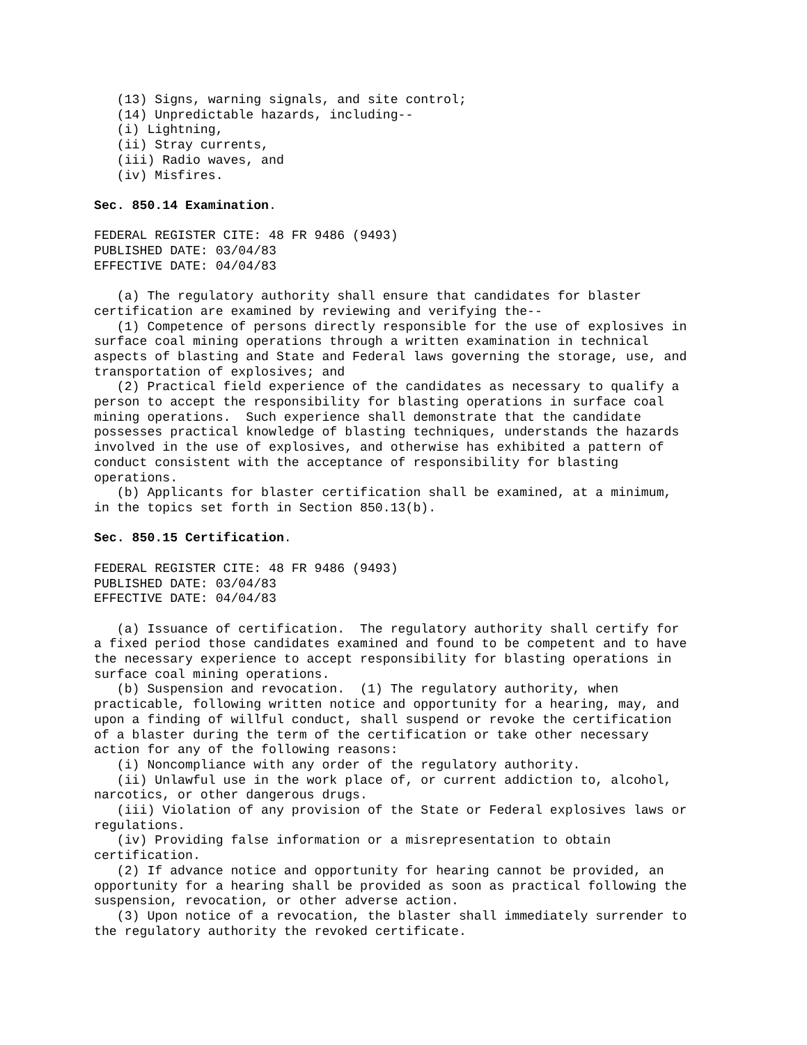(13) Signs, warning signals, and site control;
   (14) Unpredictable hazards, including--
   (i) Lightning,
   (ii) Stray currents,
   (iii) Radio waves, and
   (iv) Misfires.

Sec. 850.14 Examination.

FEDERAL REGISTER CITE: 48 FR 9486 (9493)
PUBLISHED DATE: 03/04/83
EFFECTIVE DATE: 04/04/83

   (a) The regulatory authority shall ensure that candidates for blaster
certification are examined by reviewing and verifying the--
   (1) Competence of persons directly responsible for the use of explosives in
surface coal mining operations through a written examination in technical
aspects of blasting and State and Federal laws governing the storage, use, and
transportation of explosives; and
   (2) Practical field experience of the candidates as necessary to qualify a
person to accept the responsibility for blasting operations in surface coal
mining operations.  Such experience shall demonstrate that the candidate
possesses practical knowledge of blasting techniques, understands the hazards
involved in the use of explosives, and otherwise has exhibited a pattern of
conduct consistent with the acceptance of responsibility for blasting
operations.
   (b) Applicants for blaster certification shall be examined, at a minimum,
in the topics set forth in Section 850.13(b).

Sec. 850.15 Certification.

FEDERAL REGISTER CITE: 48 FR 9486 (9493)
PUBLISHED DATE: 03/04/83
EFFECTIVE DATE: 04/04/83

   (a) Issuance of certification.  The regulatory authority shall certify for
a fixed period those candidates examined and found to be competent and to have
the necessary experience to accept responsibility for blasting operations in
surface coal mining operations.
   (b) Suspension and revocation.  (1) The regulatory authority, when
practicable, following written notice and opportunity for a hearing, may, and
upon a finding of willful conduct, shall suspend or revoke the certification
of a blaster during the term of the certification or take other necessary
action for any of the following reasons:
   (i) Noncompliance with any order of the regulatory authority.
   (ii) Unlawful use in the work place of, or current addiction to, alcohol,
narcotics, or other dangerous drugs.
   (iii) Violation of any provision of the State or Federal explosives laws or
regulations.
   (iv) Providing false information or a misrepresentation to obtain
certification.
   (2) If advance notice and opportunity for hearing cannot be provided, an
opportunity for a hearing shall be provided as soon as practical following the
suspension, revocation, or other adverse action.
   (3) Upon notice of a revocation, the blaster shall immediately surrender to
the regulatory authority the revoked certificate.